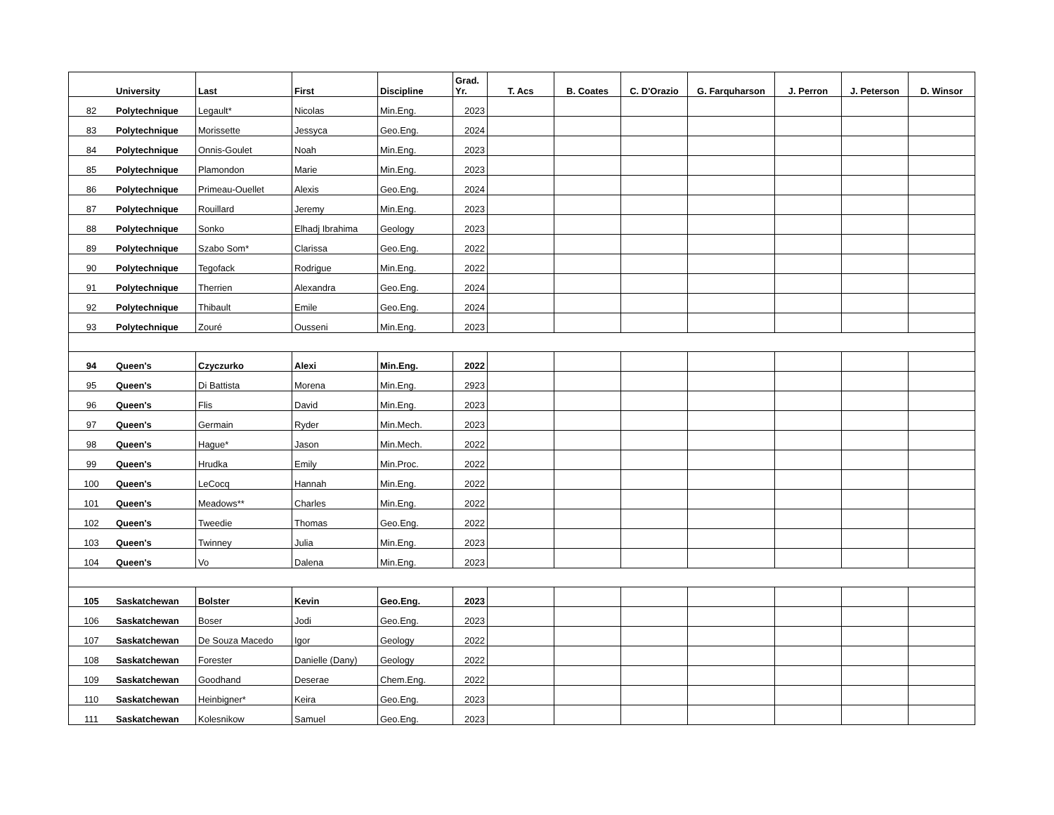| | University | Last | First | Discipline | Grad. Yr. | T. Acs | B. Coates | C. D'Orazio | G. Farquharson | J. Perron | J. Peterson | D. Winsor |
| --- | --- | --- | --- | --- | --- | --- | --- | --- | --- | --- | --- | --- |
| 82 | Polytechnique | Legault* | Nicolas | Min.Eng. | 2023 | | | | | | | |
| 83 | Polytechnique | Morissette | Jessyca | Geo.Eng. | 2024 | | | | | | | |
| 84 | Polytechnique | Onnis-Goulet | Noah | Min.Eng. | 2023 | | | | | | | |
| 85 | Polytechnique | Plamondon | Marie | Min.Eng. | 2023 | | | | | | | |
| 86 | Polytechnique | Primeau-Ouellet | Alexis | Geo.Eng. | 2024 | | | | | | | |
| 87 | Polytechnique | Rouillard | Jeremy | Min.Eng. | 2023 | | | | | | | |
| 88 | Polytechnique | Sonko | Elhadj Ibrahima | Geology | 2023 | | | | | | | |
| 89 | Polytechnique | Szabo Som* | Clarissa | Geo.Eng. | 2022 | | | | | | | |
| 90 | Polytechnique | Tegofack | Rodrigue | Min.Eng. | 2022 | | | | | | | |
| 91 | Polytechnique | Therrien | Alexandra | Geo.Eng. | 2024 | | | | | | | |
| 92 | Polytechnique | Thibault | Emile | Geo.Eng. | 2024 | | | | | | | |
| 93 | Polytechnique | Zouré | Ousseni | Min.Eng. | 2023 | | | | | | | |
| 94 | Queen's | Czyczurko | Alexi | Min.Eng. | 2022 | | | | | | | |
| 95 | Queen's | Di Battista | Morena | Min.Eng. | 2923 | | | | | | | |
| 96 | Queen's | Flis | David | Min.Eng. | 2023 | | | | | | | |
| 97 | Queen's | Germain | Ryder | Min.Mech. | 2023 | | | | | | | |
| 98 | Queen's | Hague* | Jason | Min.Mech. | 2022 | | | | | | | |
| 99 | Queen's | Hrudka | Emily | Min.Proc. | 2022 | | | | | | | |
| 100 | Queen's | LeCocq | Hannah | Min.Eng. | 2022 | | | | | | | |
| 101 | Queen's | Meadows** | Charles | Min.Eng. | 2022 | | | | | | | |
| 102 | Queen's | Tweedie | Thomas | Geo.Eng. | 2022 | | | | | | | |
| 103 | Queen's | Twinney | Julia | Min.Eng. | 2023 | | | | | | | |
| 104 | Queen's | Vo | Dalena | Min.Eng. | 2023 | | | | | | | |
| 105 | Saskatchewan | Bolster | Kevin | Geo.Eng. | 2023 | | | | | | | |
| 106 | Saskatchewan | Boser | Jodi | Geo.Eng. | 2023 | | | | | | | |
| 107 | Saskatchewan | De Souza Macedo | Igor | Geology | 2022 | | | | | | | |
| 108 | Saskatchewan | Forester | Danielle (Dany) | Geology | 2022 | | | | | | | |
| 109 | Saskatchewan | Goodhand | Deserae | Chem.Eng. | 2022 | | | | | | | |
| 110 | Saskatchewan | Heinbigner* | Keira | Geo.Eng. | 2023 | | | | | | | |
| 111 | Saskatchewan | Kolesnikow | Samuel | Geo.Eng. | 2023 | | | | | | | |